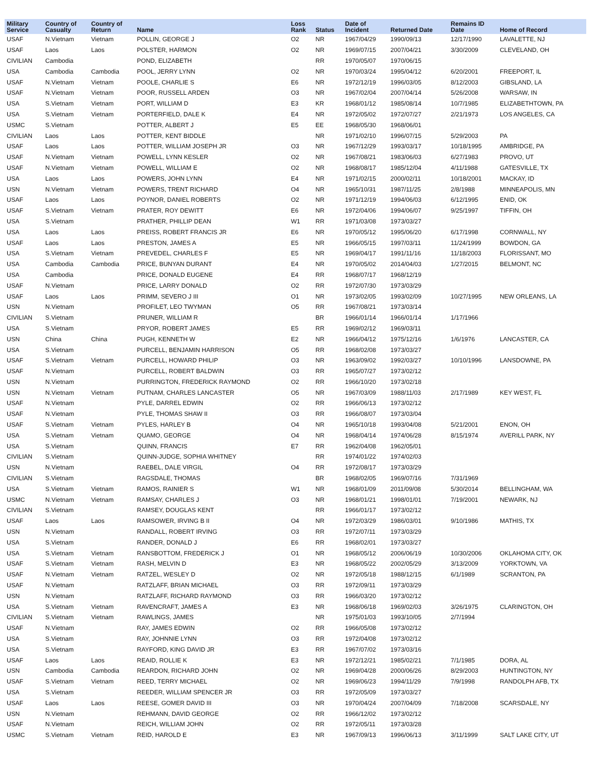| Military Service | Country of Casualty | Country of Return | Name | Loss Rank | Status | Date of Incident | Returned Date | Remains ID Date | Home of Record |
| --- | --- | --- | --- | --- | --- | --- | --- | --- | --- |
| USAF | N.Vietnam | Vietnam | POLLIN, GEORGE J | O2 | NR | 1967/04/29 | 1990/09/13 | 12/17/1990 | LAVALETTE, NJ |
| USAF | Laos | Laos | POLSTER, HARMON | O2 | NR | 1969/07/15 | 2007/04/21 | 3/30/2009 | CLEVELAND, OH |
| CIVILIAN | Cambodia | | POND, ELIZABETH | | RR | 1970/05/07 | 1970/06/15 | | |
| USA | Cambodia | Cambodia | POOL, JERRY LYNN | O2 | NR | 1970/03/24 | 1995/04/12 | 6/20/2001 | FREEPORT, IL |
| USAF | N.Vietnam | Vietnam | POOLE, CHARLIE S | E6 | NR | 1972/12/19 | 1996/03/05 | 8/12/2003 | GIBSLAND, LA |
| USAF | N.Vietnam | Vietnam | POOR, RUSSELL ARDEN | O3 | NR | 1967/02/04 | 2007/04/14 | 5/26/2008 | WARSAW, IN |
| USA | S.Vietnam | Vietnam | PORT, WILLIAM D | E3 | KR | 1968/01/12 | 1985/08/14 | 10/7/1985 | ELIZABETHTOWN, PA |
| USA | S.Vietnam | Vietnam | PORTERFIELD, DALE K | E4 | NR | 1972/05/02 | 1972/07/27 | 2/21/1973 | LOS ANGELES, CA |
| USMC | S.Vietnam | | POTTER, ALBERT J | E5 | EE | 1968/05/30 | 1968/06/01 | | |
| CIVILIAN | Laos | Laos | POTTER, KENT BIDDLE | | NR | 1971/02/10 | 1996/07/15 | 5/29/2003 | PA |
| USAF | Laos | Laos | POTTER, WILLIAM JOSEPH JR | O3 | NR | 1967/12/29 | 1993/03/17 | 10/18/1995 | AMBRIDGE, PA |
| USAF | N.Vietnam | Vietnam | POWELL, LYNN KESLER | O2 | NR | 1967/08/21 | 1983/06/03 | 6/27/1983 | PROVO, UT |
| USAF | N.Vietnam | Vietnam | POWELL, WILLIAM E | O2 | NR | 1968/08/17 | 1985/12/04 | 4/11/1988 | GATESVILLE, TX |
| USA | Laos | Laos | POWERS, JOHN LYNN | E4 | NR | 1971/02/15 | 2000/02/11 | 10/18/2001 | MACKAY, ID |
| USN | N.Vietnam | Vietnam | POWERS, TRENT RICHARD | O4 | NR | 1965/10/31 | 1987/11/25 | 2/8/1988 | MINNEAPOLIS, MN |
| USAF | Laos | Laos | POYNOR, DANIEL ROBERTS | O2 | NR | 1971/12/19 | 1994/06/03 | 6/12/1995 | ENID, OK |
| USAF | S.Vietnam | Vietnam | PRATER, ROY DEWITT | E6 | NR | 1972/04/06 | 1994/06/07 | 9/25/1997 | TIFFIN, OH |
| USA | S.Vietnam | | PRATHER, PHILLIP DEAN | W1 | RR | 1971/03/08 | 1973/03/27 | | |
| USA | Laos | Laos | PREISS, ROBERT FRANCIS JR | E6 | NR | 1970/05/12 | 1995/06/20 | 6/17/1998 | CORNWALL, NY |
| USAF | Laos | Laos | PRESTON, JAMES A | E5 | NR | 1966/05/15 | 1997/03/11 | 11/24/1999 | BOWDON, GA |
| USA | S.Vietnam | Vietnam | PREVEDEL, CHARLES F | E5 | NR | 1969/04/17 | 1991/11/16 | 11/18/2003 | FLORISSANT, MO |
| USA | Cambodia | Cambodia | PRICE, BUNYAN DURANT | E4 | NR | 1970/05/02 | 2014/04/03 | 1/27/2015 | BELMONT, NC |
| USA | Cambodia | | PRICE, DONALD EUGENE | E4 | RR | 1968/07/17 | 1968/12/19 | | |
| USAF | N.Vietnam | | PRICE, LARRY DONALD | O2 | RR | 1972/07/30 | 1973/03/29 | | |
| USAF | Laos | Laos | PRIMM, SEVERO J III | O1 | NR | 1973/02/05 | 1993/02/09 | 10/27/1995 | NEW ORLEANS, LA |
| USN | N.Vietnam | | PROFILET, LEO TWYMAN | O5 | RR | 1967/08/21 | 1973/03/14 | | |
| CIVILIAN | S.Vietnam | | PRUNER, WILLIAM R | | BR | 1966/01/14 | 1966/01/14 | 1/17/1966 | |
| USA | S.Vietnam | | PRYOR, ROBERT JAMES | E5 | RR | 1969/02/12 | 1969/03/11 | | |
| USN | China | China | PUGH, KENNETH W | E2 | NR | 1966/04/12 | 1975/12/16 | 1/6/1976 | LANCASTER, CA |
| USA | S.Vietnam | | PURCELL, BENJAMIN HARRISON | O5 | RR | 1968/02/08 | 1973/03/27 | | |
| USAF | S.Vietnam | Vietnam | PURCELL, HOWARD PHILIP | O3 | NR | 1963/09/02 | 1992/03/27 | 10/10/1996 | LANSDOWNE, PA |
| USAF | N.Vietnam | | PURCELL, ROBERT BALDWIN | O3 | RR | 1965/07/27 | 1973/02/12 | | |
| USN | N.Vietnam | | PURRINGTON, FREDERICK RAYMOND | O2 | RR | 1966/10/20 | 1973/02/18 | | |
| USN | N.Vietnam | Vietnam | PUTNAM, CHARLES LANCASTER | O5 | NR | 1967/03/09 | 1988/11/03 | 2/17/1989 | KEY WEST, FL |
| USAF | N.Vietnam | | PYLE, DARREL EDWIN | O2 | RR | 1966/06/13 | 1973/02/12 | | |
| USAF | N.Vietnam | | PYLE, THOMAS SHAW II | O3 | RR | 1966/08/07 | 1973/03/04 | | |
| USAF | S.Vietnam | Vietnam | PYLES, HARLEY B | O4 | NR | 1965/10/18 | 1993/04/08 | 5/21/2001 | ENON, OH |
| USA | S.Vietnam | Vietnam | QUAMO, GEORGE | O4 | NR | 1968/04/14 | 1974/06/28 | 8/15/1974 | AVERILL PARK, NY |
| USA | S.Vietnam | | QUINN, FRANCIS | E7 | RR | 1962/04/08 | 1962/05/01 | | |
| CIVILIAN | S.Vietnam | | QUINN-JUDGE, SOPHIA WHITNEY | | RR | 1974/01/22 | 1974/02/03 | | |
| USN | N.Vietnam | | RAEBEL, DALE VIRGIL | O4 | RR | 1972/08/17 | 1973/03/29 | | |
| CIVILIAN | S.Vietnam | | RAGSDALE, THOMAS | | BR | 1968/02/05 | 1969/07/16 | 7/31/1969 | |
| USA | S.Vietnam | Vietnam | RAMOS, RAINIER S | W1 | NR | 1968/01/09 | 2011/09/08 | 5/30/2014 | BELLINGHAM, WA |
| USMC | N.Vietnam | Vietnam | RAMSAY, CHARLES J | O3 | NR | 1968/01/21 | 1998/01/01 | 7/19/2001 | NEWARK, NJ |
| CIVILIAN | S.Vietnam | | RAMSEY, DOUGLAS KENT | | RR | 1966/01/17 | 1973/02/12 | | |
| USAF | Laos | Laos | RAMSOWER, IRVING B II | O4 | NR | 1972/03/29 | 1986/03/01 | 9/10/1986 | MATHIS, TX |
| USN | N.Vietnam | | RANDALL, ROBERT IRVING | O3 | RR | 1972/07/11 | 1973/03/29 | | |
| USA | S.Vietnam | | RANDER, DONALD J | E6 | RR | 1968/02/01 | 1973/03/27 | | |
| USA | S.Vietnam | Vietnam | RANSBOTTOM, FREDERICK J | O1 | NR | 1968/05/12 | 2006/06/19 | 10/30/2006 | OKLAHOMA CITY, OK |
| USAF | S.Vietnam | Vietnam | RASH, MELVIN D | E3 | NR | 1968/05/22 | 2002/05/29 | 3/13/2009 | YORKTOWN, VA |
| USAF | N.Vietnam | Vietnam | RATZEL, WESLEY D | O2 | NR | 1972/05/18 | 1988/12/15 | 6/1/1989 | SCRANTON, PA |
| USAF | N.Vietnam | | RATZLAFF, BRIAN MICHAEL | O3 | RR | 1972/09/11 | 1973/03/29 | | |
| USN | N.Vietnam | | RATZLAFF, RICHARD RAYMOND | O3 | RR | 1966/03/20 | 1973/02/12 | | |
| USA | S.Vietnam | Vietnam | RAVENCRAFT, JAMES A | E3 | NR | 1968/06/18 | 1969/02/03 | 3/26/1975 | CLARINGTON, OH |
| CIVILIAN | S.Vietnam | Vietnam | RAWLINGS, JAMES | | NR | 1975/01/03 | 1993/10/05 | 2/7/1994 | |
| USAF | N.Vietnam | | RAY, JAMES EDWIN | O2 | RR | 1966/05/08 | 1973/02/12 | | |
| USA | S.Vietnam | | RAY, JOHNNIE LYNN | O3 | RR | 1972/04/08 | 1973/02/12 | | |
| USA | S.Vietnam | | RAYFORD, KING DAVID JR | E3 | RR | 1967/07/02 | 1973/03/16 | | |
| USAF | Laos | Laos | REAID, ROLLIE K | E3 | NR | 1972/12/21 | 1985/02/21 | 7/1/1985 | DORA, AL |
| USN | Cambodia | Cambodia | REARDON, RICHARD JOHN | O2 | NR | 1969/04/28 | 2000/06/26 | 8/29/2003 | HUNTINGTON, NY |
| USAF | S.Vietnam | Vietnam | REED, TERRY MICHAEL | O2 | NR | 1969/06/23 | 1994/11/29 | 7/9/1998 | RANDOLPH AFB, TX |
| USA | S.Vietnam | | REEDER, WILLIAM SPENCER JR | O3 | RR | 1972/05/09 | 1973/03/27 | | |
| USAF | Laos | Laos | REESE, GOMER DAVID III | O3 | NR | 1970/04/24 | 2007/04/09 | 7/18/2008 | SCARSDALE, NY |
| USN | N.Vietnam | | REHMANN, DAVID GEORGE | O2 | RR | 1966/12/02 | 1973/02/12 | | |
| USAF | N.Vietnam | | REICH, WILLIAM JOHN | O2 | RR | 1972/05/11 | 1973/03/28 | | |
| USMC | S.Vietnam | Vietnam | REID, HAROLD E | E3 | NR | 1967/09/13 | 1996/06/13 | 3/11/1999 | SALT LAKE CITY, UT |